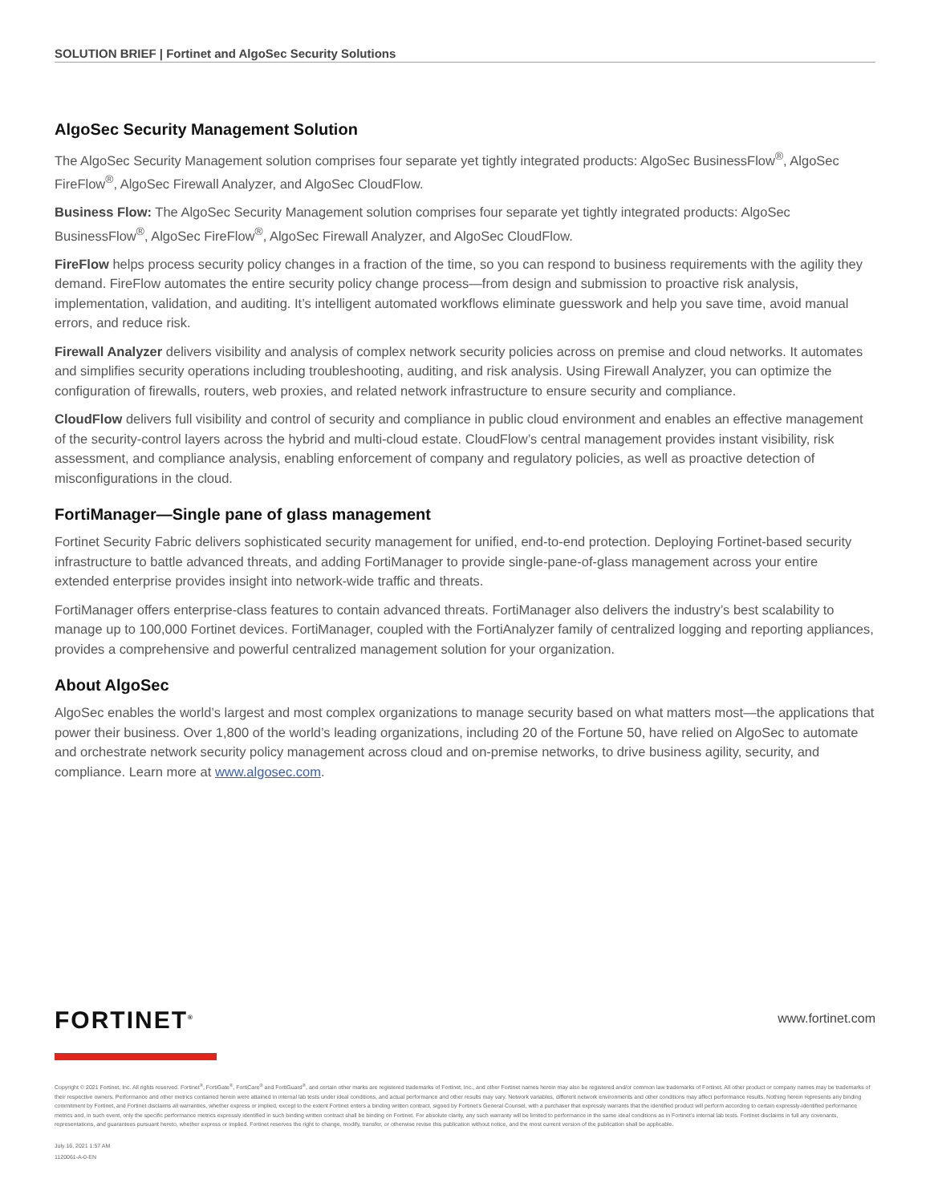SOLUTION BRIEF | Fortinet and AlgoSec Security Solutions
AlgoSec Security Management Solution
The AlgoSec Security Management solution comprises four separate yet tightly integrated products: AlgoSec BusinessFlow<sup>®</sup>, AlgoSec FireFlow<sup>®</sup>, AlgoSec Firewall Analyzer, and AlgoSec CloudFlow.
Business Flow: The AlgoSec Security Management solution comprises four separate yet tightly integrated products: AlgoSec BusinessFlow<sup>®</sup>, AlgoSec FireFlow<sup>®</sup>, AlgoSec Firewall Analyzer, and AlgoSec CloudFlow.
FireFlow helps process security policy changes in a fraction of the time, so you can respond to business requirements with the agility they demand. FireFlow automates the entire security policy change process—from design and submission to proactive risk analysis, implementation, validation, and auditing. It’s intelligent automated workflows eliminate guesswork and help you save time, avoid manual errors, and reduce risk.
Firewall Analyzer delivers visibility and analysis of complex network security policies across on premise and cloud networks. It automates and simplifies security operations including troubleshooting, auditing, and risk analysis. Using Firewall Analyzer, you can optimize the configuration of firewalls, routers, web proxies, and related network infrastructure to ensure security and compliance.
CloudFlow delivers full visibility and control of security and compliance in public cloud environment and enables an effective management of the security-control layers across the hybrid and multi-cloud estate. CloudFlow’s central management provides instant visibility, risk assessment, and compliance analysis, enabling enforcement of company and regulatory policies, as well as proactive detection of misconfigurations in the cloud.
FortiManager—Single pane of glass management
Fortinet Security Fabric delivers sophisticated security management for unified, end-to-end protection. Deploying Fortinet-based security infrastructure to battle advanced threats, and adding FortiManager to provide single-pane-of-glass management across your entire extended enterprise provides insight into network-wide traffic and threats.
FortiManager offers enterprise-class features to contain advanced threats. FortiManager also delivers the industry’s best scalability to manage up to 100,000 Fortinet devices. FortiManager, coupled with the FortiAnalyzer family of centralized logging and reporting appliances, provides a comprehensive and powerful centralized management solution for your organization.
About AlgoSec
AlgoSec enables the world’s largest and most complex organizations to manage security based on what matters most—the applications that power their business. Over 1,800 of the world’s leading organizations, including 20 of the Fortune 50, have relied on AlgoSec to automate and orchestrate network security policy management across cloud and on-premise networks, to drive business agility, security, and compliance. Learn more at www.algosec.com.
www.fortinet.com
FORTINET<sup>®</sup>
Copyright © 2021 Fortinet, Inc. All rights reserved. Fortinet<sup>®</sup>, FortiGate<sup>®</sup>, FortiCare<sup>®</sup> and FortiGuard<sup>®</sup>, and certain other marks are registered trademarks of Fortinet, Inc., and other Fortinet names herein may also be registered and/or common law trademarks of Fortinet. All other product or company names may be trademarks of their respective owners. Performance and other metrics contained herein were attained in internal lab tests under ideal conditions, and actual performance and other results may vary. Network variables, different network environments and other conditions may affect performance results. Nothing herein represents any binding commitment by Fortinet, and Fortinet disclaims all warranties, whether express or implied, except to the extent Fortinet enters a binding written contract, signed by Fortinet’s General Counsel, with a purchaser that expressly warrants that the identified product will perform according to certain expressly-identified performance metrics and, in such event, only the specific performance metrics expressly identified in such binding written contract shall be binding on Fortinet. For absolute clarity, any such warranty will be limited to performance in the same ideal conditions as in Fortinet’s internal lab tests. Fortinet disclaims in full any covenants, representations, and guarantees pursuant hereto, whether express or implied. Fortinet reserves the right to change, modify, transfer, or otherwise revise this publication without notice, and the most current version of the publication shall be applicable.
July 16, 2021 1:57 AM
1120061-A-0-EN